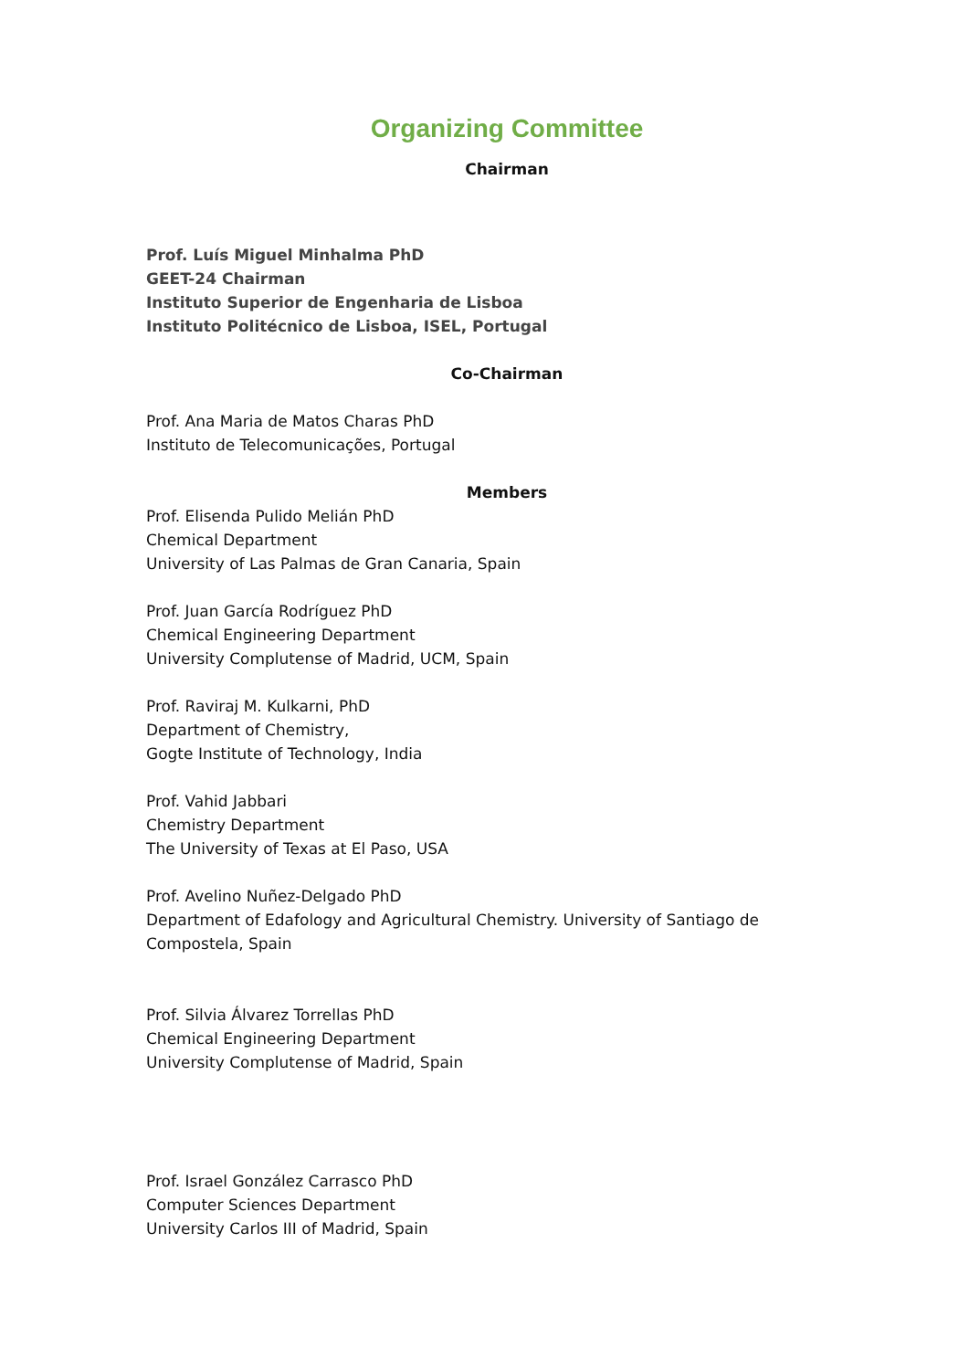Organizing Committee
Chairman
Prof. Luís Miguel Minhalma PhD
GEET-24 Chairman
Instituto Superior de Engenharia de Lisboa
Instituto Politécnico de Lisboa, ISEL, Portugal
Co-Chairman
Prof. Ana Maria de Matos Charas PhD
Instituto de Telecomunicações, Portugal
Members
Prof. Elisenda Pulido Melián PhD
Chemical Department
University of Las Palmas de Gran Canaria, Spain
Prof. Juan García Rodríguez PhD
Chemical Engineering Department
University Complutense of Madrid, UCM, Spain
Prof. Raviraj M. Kulkarni, PhD
Department of Chemistry,
Gogte Institute of Technology, India
Prof. Vahid Jabbari
Chemistry Department
The University of Texas at El Paso, USA
Prof. Avelino Nuñez-Delgado PhD
Department of Edafology and Agricultural Chemistry. University of Santiago de Compostela, Spain
Prof. Silvia Álvarez Torrellas PhD
Chemical Engineering Department
University Complutense of Madrid, Spain
Prof. Israel González Carrasco PhD
Computer Sciences Department
University Carlos III of Madrid, Spain